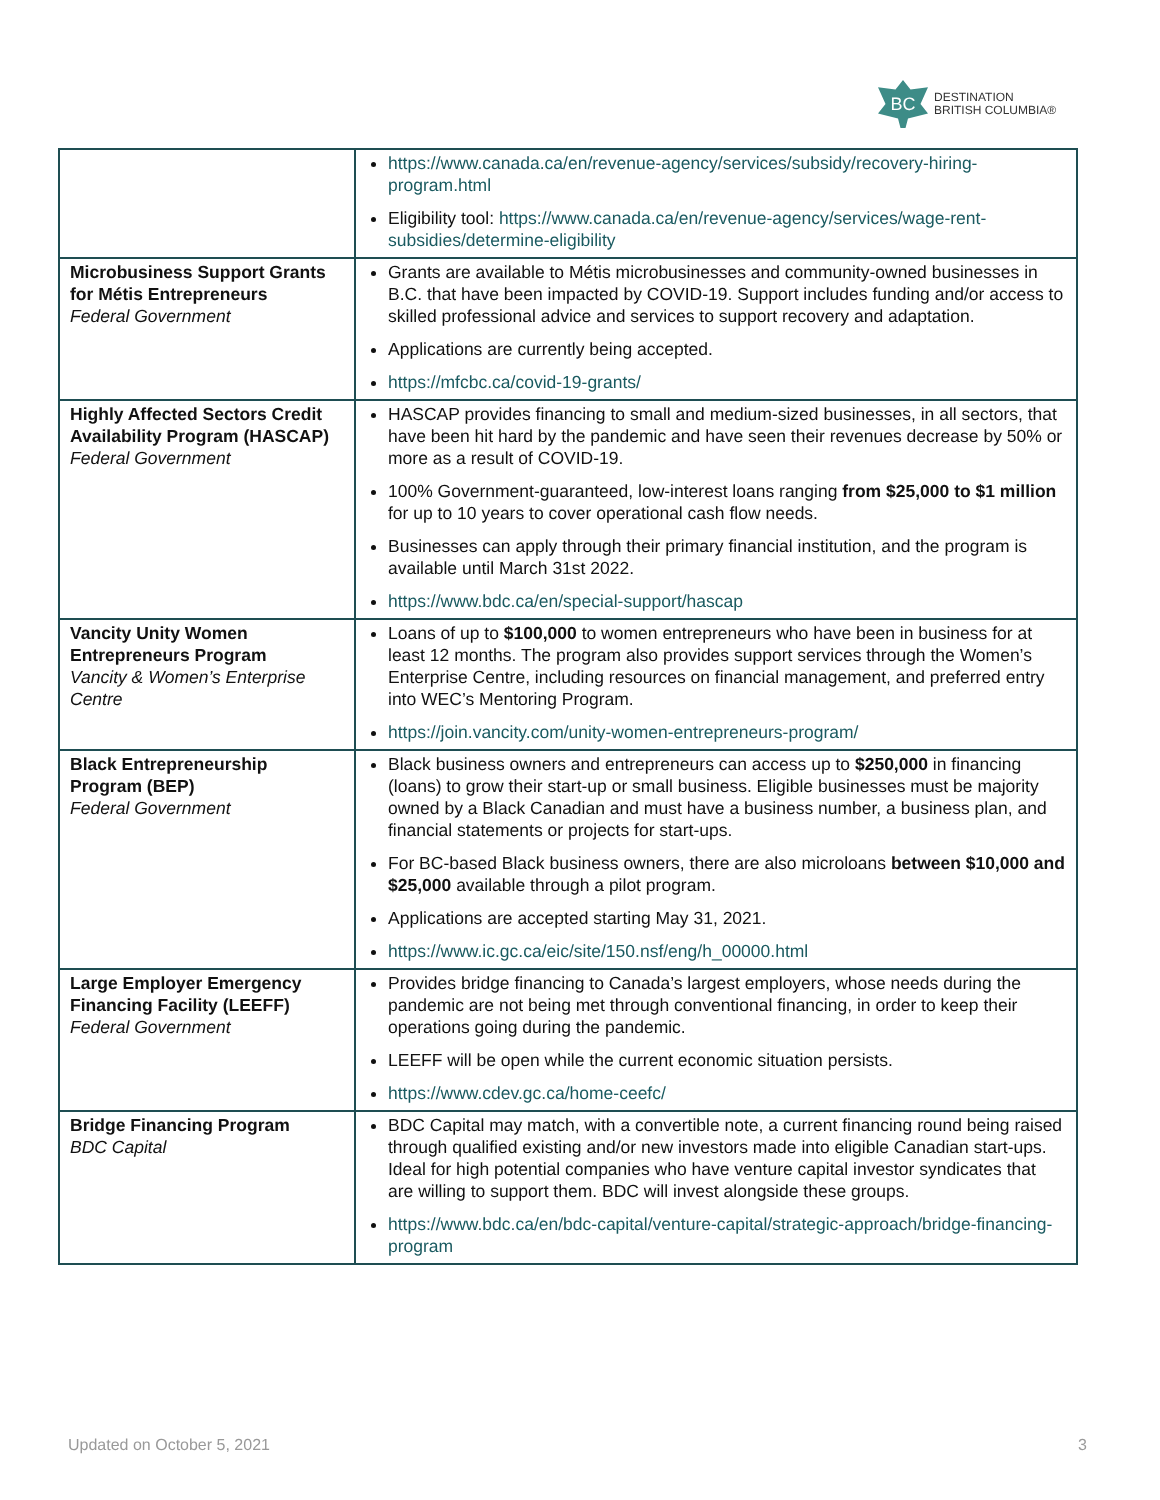BC
DESTINATION
BRITISH COLUMBIA®
| | https://www.canada.ca/en/revenue-agency/services/subsidy/recovery-hiring-program.html Eligibility tool: https://www.canada.ca/en/revenue-agency/services/wage-rent-subsidies/determine-eligibility |
| Microbusiness Support Grants for Métis Entrepreneurs Federal Government | Grants are available to Métis microbusinesses and community-owned businesses in B.C. that have been impacted by COVID-19. Support includes funding and/or access to skilled professional advice and services to support recovery and adaptation. Applications are currently being accepted. https://mfcbc.ca/covid-19-grants/ |
| Highly Affected Sectors Credit Availability Program (HASCAP) Federal Government | HASCAP provides financing to small and medium-sized businesses, in all sectors, that have been hit hard by the pandemic and have seen their revenues decrease by 50% or more as a result of COVID-19. 100% Government-guaranteed, low-interest loans ranging from $25,000 to $1 million for up to 10 years to cover operational cash flow needs. Businesses can apply through their primary financial institution, and the program is available until March 31st 2022. https://www.bdc.ca/en/special-support/hascap |
| Vancity Unity Women Entrepreneurs Program Vancity & Women’s Enterprise Centre | Loans of up to $100,000 to women entrepreneurs who have been in business for at least 12 months. The program also provides support services through the Women’s Enterprise Centre, including resources on financial management, and preferred entry into WEC’s Mentoring Program. https://join.vancity.com/unity-women-entrepreneurs-program/ |
| Black Entrepreneurship Program (BEP) Federal Government | Black business owners and entrepreneurs can access up to $250,000 in financing (loans) to grow their start-up or small business. Eligible businesses must be majority owned by a Black Canadian and must have a business number, a business plan, and financial statements or projects for start-ups. For BC-based Black business owners, there are also microloans between $10,000 and $25,000 available through a pilot program. Applications are accepted starting May 31, 2021. https://www.ic.gc.ca/eic/site/150.nsf/eng/h_00000.html |
| Large Employer Emergency Financing Facility (LEEFF) Federal Government | Provides bridge financing to Canada’s largest employers, whose needs during the pandemic are not being met through conventional financing, in order to keep their operations going during the pandemic. LEEFF will be open while the current economic situation persists. https://www.cdev.gc.ca/home-ceefc/ |
| Bridge Financing Program BDC Capital | BDC Capital may match, with a convertible note, a current financing round being raised through qualified existing and/or new investors made into eligible Canadian start-ups. Ideal for high potential companies who have venture capital investor syndicates that are willing to support them. BDC will invest alongside these groups. https://www.bdc.ca/en/bdc-capital/venture-capital/strategic-approach/bridge-financing-program |
Updated on October 5, 2021 3